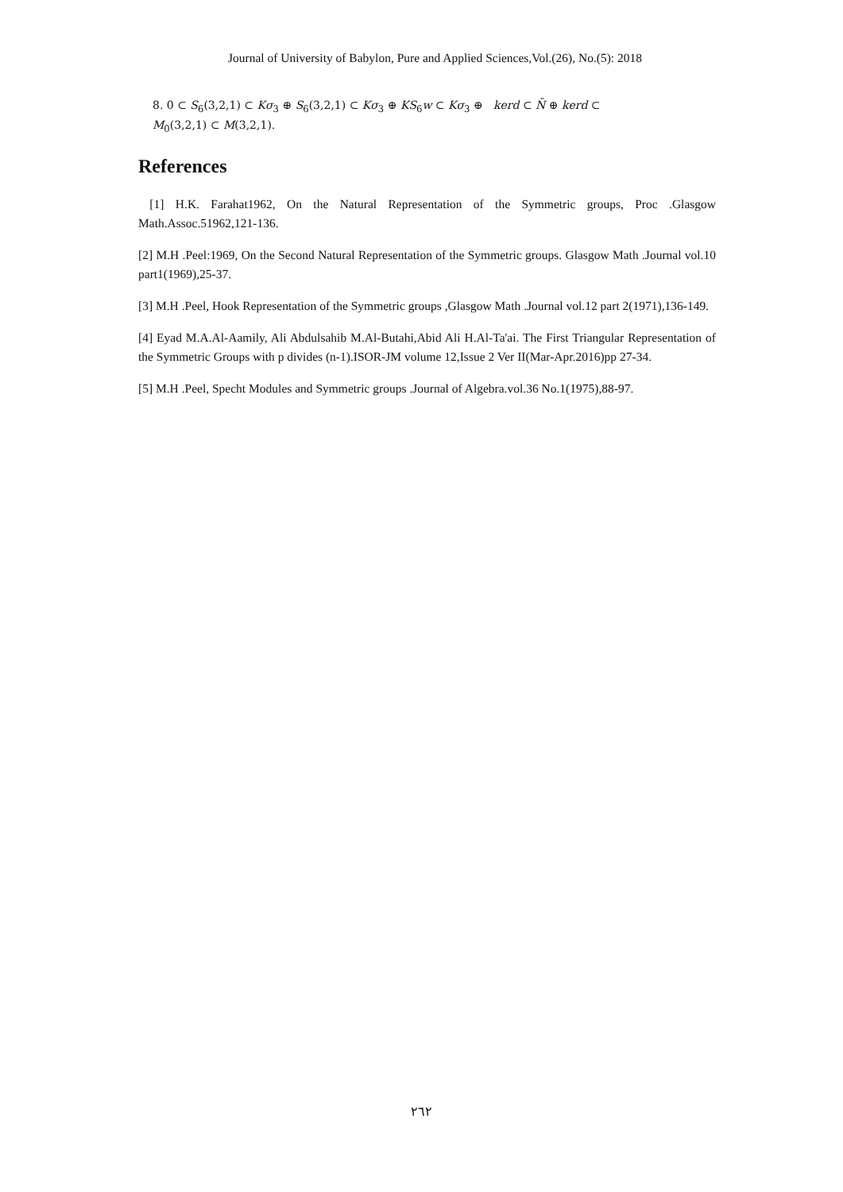Journal of University of Babylon, Pure and Applied Sciences,Vol.(26), No.(5): 2018
8. 0 ⊂ S<sub>6</sub>(3,2,1) ⊂ Kσ<sub>3</sub> ⊕ S<sub>6</sub>(3,2,1) ⊂ Kσ<sub>3</sub> ⊕ KS<sub>6</sub>w ⊂ Kσ<sub>3</sub> ⊕ kerd ⊂ N̄ ⊕ kerd ⊂
M<sub>0</sub>(3,2,1) ⊂ M(3,2,1).
References
[1] H.K. Farahat1962, On the Natural Representation of the Symmetric groups, Proc .Glasgow Math.Assoc.51962,121-136.
[2] M.H .Peel:1969, On the Second Natural Representation of the Symmetric groups. Glasgow Math .Journal vol.10 part1(1969),25-37.
[3] M.H .Peel, Hook Representation of the Symmetric groups ,Glasgow Math .Journal vol.12 part 2(1971),136-149.
[4] Eyad M.A.Al-Aamily, Ali Abdulsahib M.Al-Butahi,Abid Ali H.Al-Ta'ai. The First Triangular Representation of the Symmetric Groups with p divides (n-1).ISOR-JM volume 12,Issue 2 Ver II(Mar-Apr.2016)pp 27-34.
[5] M.H .Peel, Specht Modules and Symmetric groups .Journal of Algebra.vol.36 No.1(1975),88-97.
٢٦٢